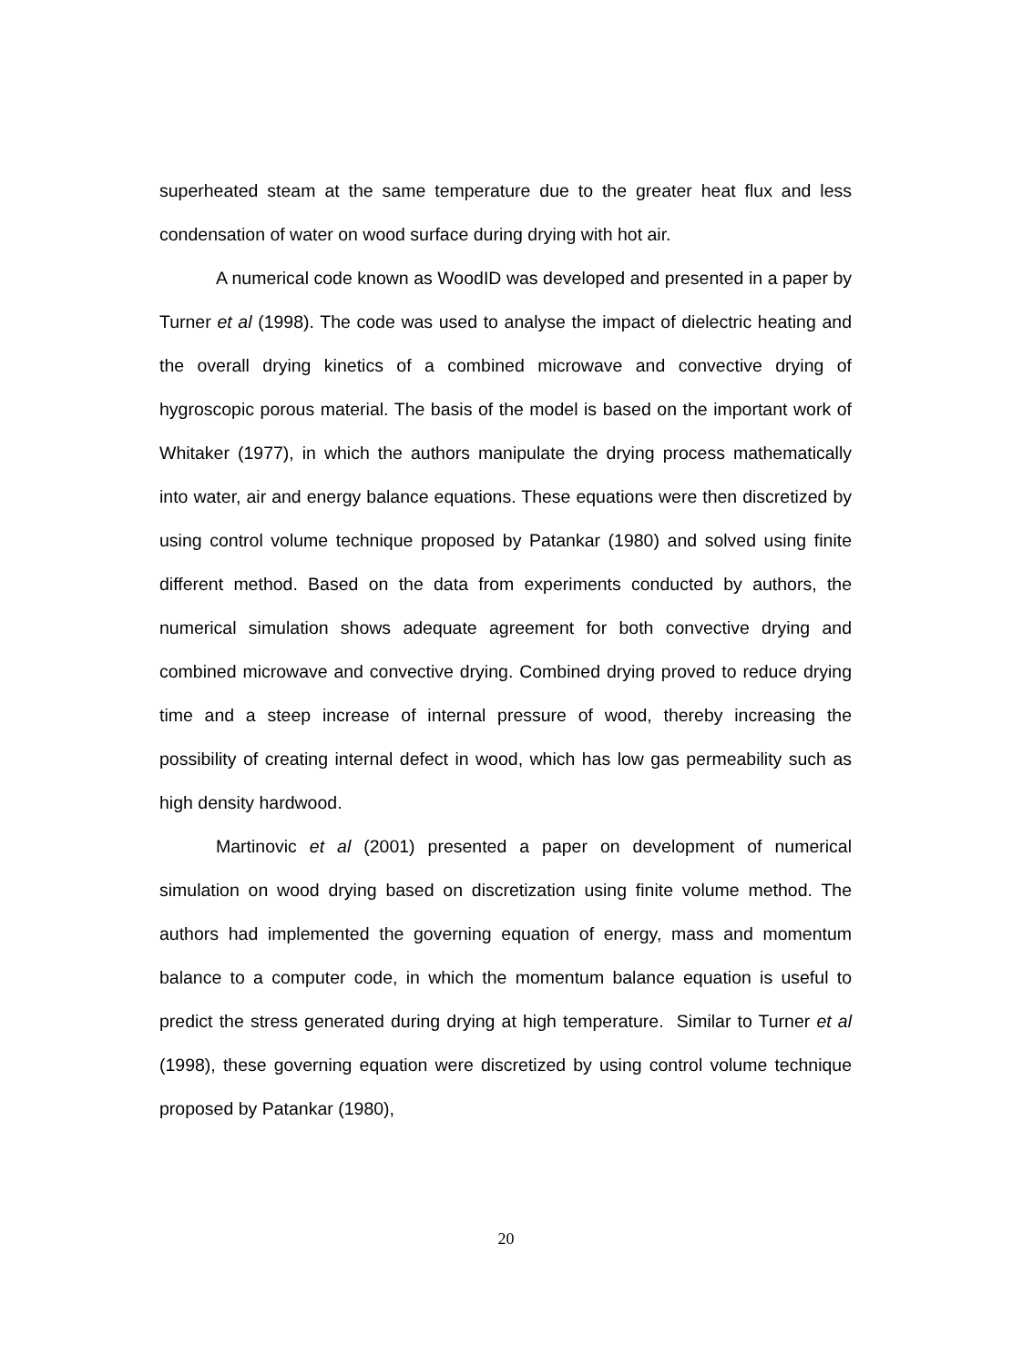superheated steam at the same temperature due to the greater heat flux and less condensation of water on wood surface during drying with hot air.
A numerical code known as WoodID was developed and presented in a paper by Turner et al (1998). The code was used to analyse the impact of dielectric heating and the overall drying kinetics of a combined microwave and convective drying of hygroscopic porous material. The basis of the model is based on the important work of Whitaker (1977), in which the authors manipulate the drying process mathematically into water, air and energy balance equations. These equations were then discretized by using control volume technique proposed by Patankar (1980) and solved using finite different method. Based on the data from experiments conducted by authors, the numerical simulation shows adequate agreement for both convective drying and combined microwave and convective drying. Combined drying proved to reduce drying time and a steep increase of internal pressure of wood, thereby increasing the possibility of creating internal defect in wood, which has low gas permeability such as high density hardwood.
Martinovic et al (2001) presented a paper on development of numerical simulation on wood drying based on discretization using finite volume method. The authors had implemented the governing equation of energy, mass and momentum balance to a computer code, in which the momentum balance equation is useful to predict the stress generated during drying at high temperature. Similar to Turner et al (1998), these governing equation were discretized by using control volume technique proposed by Patankar (1980),
20